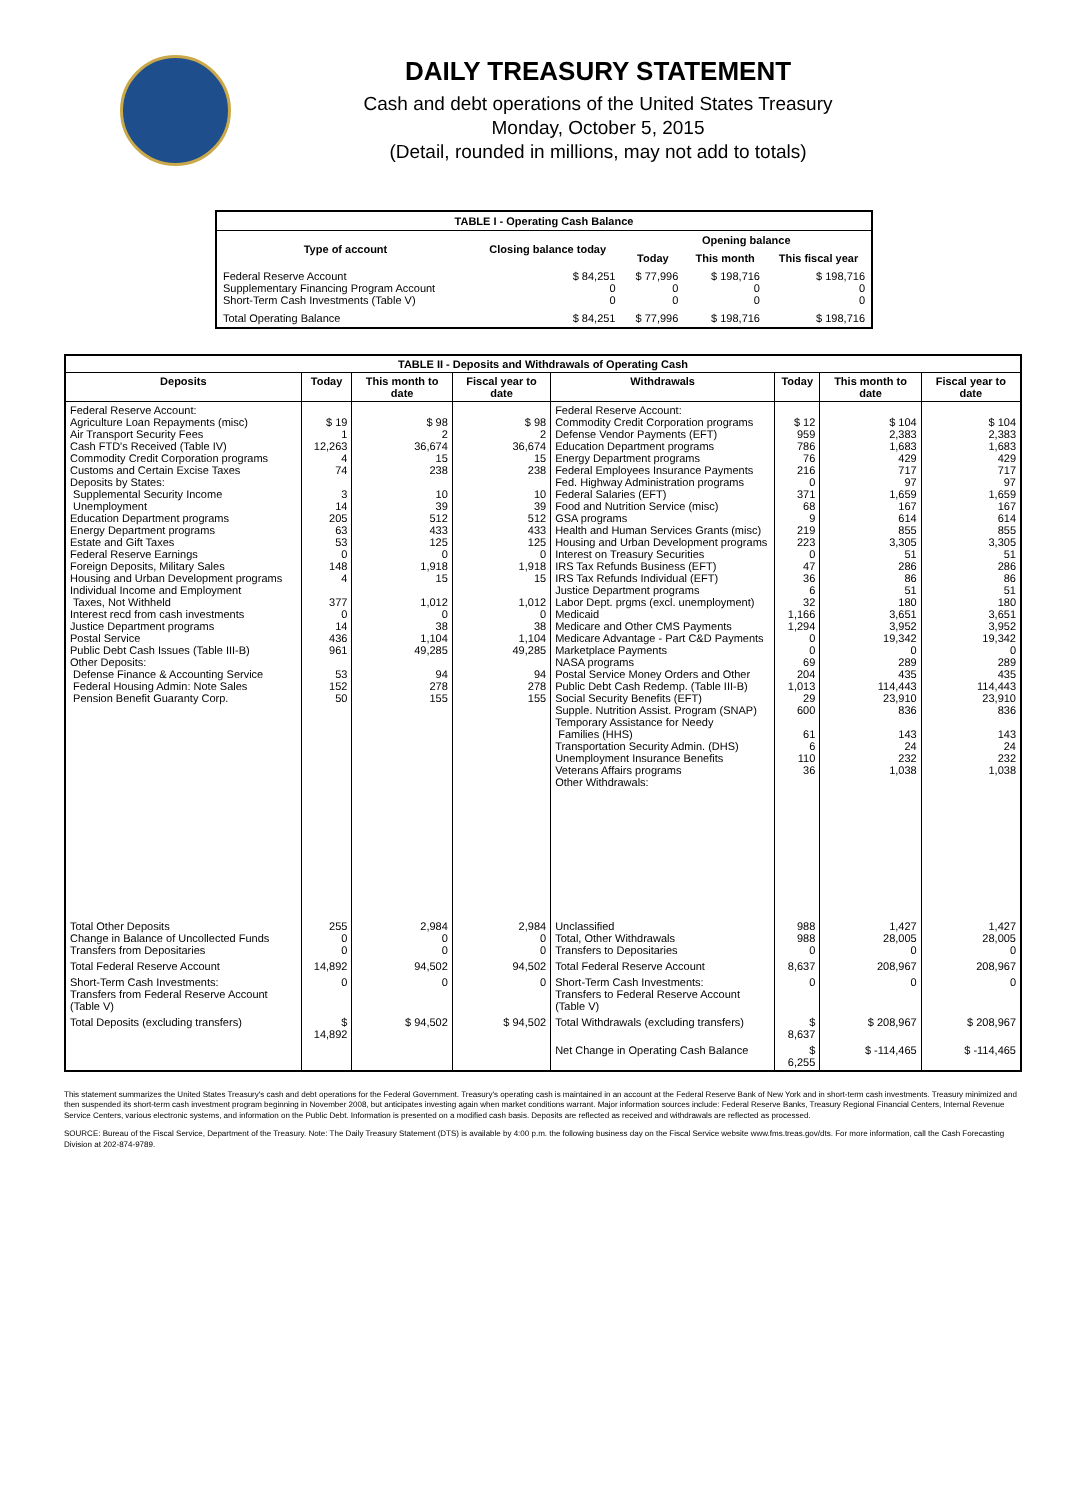DAILY TREASURY STATEMENT
Cash and debt operations of the United States Treasury
Monday, October 5, 2015
(Detail, rounded in millions, may not add to totals)
| TABLE I - Operating Cash Balance | | | | |
| Type of account | Closing balance today | Opening balance | | |
| | | Today | This month | This fiscal year |
| Federal Reserve Account Supplementary Financing Program Account Short-Term Cash Investments (Table V) | $ 84,251 0 0 | $ 77,996 0 0 | $ 198,716 0 0 | $ 198,716 0 0 |
| Total Operating Balance | $ 84,251 | $ 77,996 | $ 198,716 | $ 198,716 |
| TABLE II - Deposits and Withdrawals of Operating Cash | | | | | | | |
| Deposits | Today | This month to date | Fiscal year to date | Withdrawals | Today | This month to date | Fiscal year to date |
| Federal Reserve Account: Agriculture Loan Repayments (misc) Air Transport Security Fees Cash FTD's Received (Table IV) Commodity Credit Corporation programs Customs and Certain Excise Taxes Deposits by States: Supplemental Security Income Unemployment Education Department programs Energy Department programs Estate and Gift Taxes Federal Reserve Earnings Foreign Deposits, Military Sales Housing and Urban Development programs Individual Income and Employment Taxes, Not Withheld Interest recd from cash investments Justice Department programs Postal Service Public Debt Cash Issues (Table III-B) Other Deposits: Defense Finance & Accounting Service Federal Housing Admin: Note Sales Pension Benefit Guaranty Corp. | $ 19 1 12,263 4 74 3 14 205 63 53 0 148 4 377 0 14 436 961 53 152 50 | $ 98 2 36,674 15 238 10 39 512 433 125 0 1,918 15 1,012 0 38 1,104 49,285 94 278 155 | $ 98 2 36,674 15 238 10 39 512 433 125 0 1,918 15 1,012 0 38 1,104 49,285 94 278 155 | Federal Reserve Account: Commodity Credit Corporation programs Defense Vendor Payments (EFT) Education Department programs Energy Department programs Federal Employees Insurance Payments Fed. Highway Administration programs Federal Salaries (EFT) Food and Nutrition Service (misc) GSA programs Health and Human Services Grants (misc) Housing and Urban Development programs Interest on Treasury Securities IRS Tax Refunds Business (EFT) IRS Tax Refunds Individual (EFT) Justice Department programs Labor Dept. prgms (excl. unemployment) Medicaid Medicare and Other CMS Payments Medicare Advantage - Part C&D Payments Marketplace Payments NASA programs Postal Service Money Orders and Other Public Debt Cash Redemp. (Table III-B) Social Security Benefits (EFT) Supple. Nutrition Assist. Program (SNAP) Temporary Assistance for Needy Families (HHS) Transportation Security Admin. (DHS) Unemployment Insurance Benefits Veterans Affairs programs Other Withdrawals: | $ 12 959 786 76 216 0 371 68 9 219 223 0 47 36 6 32 1,166 1,294 0 0 69 204 1,013 29 600 61 6 110 36 | $ 104 2,383 1,683 429 717 97 1,659 167 614 855 3,305 51 286 86 51 180 3,651 3,952 19,342 0 289 435 114,443 23,910 836 143 24 232 1,038 | $ 104 2,383 1,683 429 717 97 1,659 167 614 855 3,305 51 286 86 51 180 3,651 3,952 19,342 0 289 435 114,443 23,910 836 143 24 232 1,038 |
| Total Other Deposits Change in Balance of Uncollected Funds Transfers from Depositaries | 255 0 0 | 2,984 0 0 | 2,984 0 0 | Unclassified Total, Other Withdrawals Transfers to Depositaries | 988 988 0 | 1,427 28,005 0 | 1,427 28,005 0 |
| Total Federal Reserve Account | 14,892 | 94,502 | 94,502 | Total Federal Reserve Account | 8,637 | 208,967 | 208,967 |
| Short-Term Cash Investments: Transfers from Federal Reserve Account (Table V) | 0 | 0 | 0 | Short-Term Cash Investments: Transfers to Federal Reserve Account (Table V) | 0 | 0 | 0 |
| Total Deposits (excluding transfers) | $ 14,892 | $ 94,502 | $ 94,502 | Total Withdrawals (excluding transfers) | $ 8,637 | $ 208,967 | $ 208,967 |
| | | | | Net Change in Operating Cash Balance | $ 6,255 | $ -114,465 | $ -114,465 |
This statement summarizes the United States Treasury's cash and debt operations for the Federal Government. Treasury's operating cash is maintained in an account at the Federal Reserve Bank of New York and in short-term cash investments. Treasury minimized and then suspended its short-term cash investment program beginning in November 2008, but anticipates investing again when market conditions warrant. Major information sources include: Federal Reserve Banks, Treasury Regional Financial Centers, Internal Revenue Service Centers, various electronic systems, and information on the Public Debt. Information is presented on a modified cash basis. Deposits are reflected as received and withdrawals are reflected as processed.
SOURCE: Bureau of the Fiscal Service, Department of the Treasury. Note: The Daily Treasury Statement (DTS) is available by 4:00 p.m. the following business day on the Fiscal Service website www.fms.treas.gov/dts. For more information, call the Cash Forecasting Division at 202-874-9789.